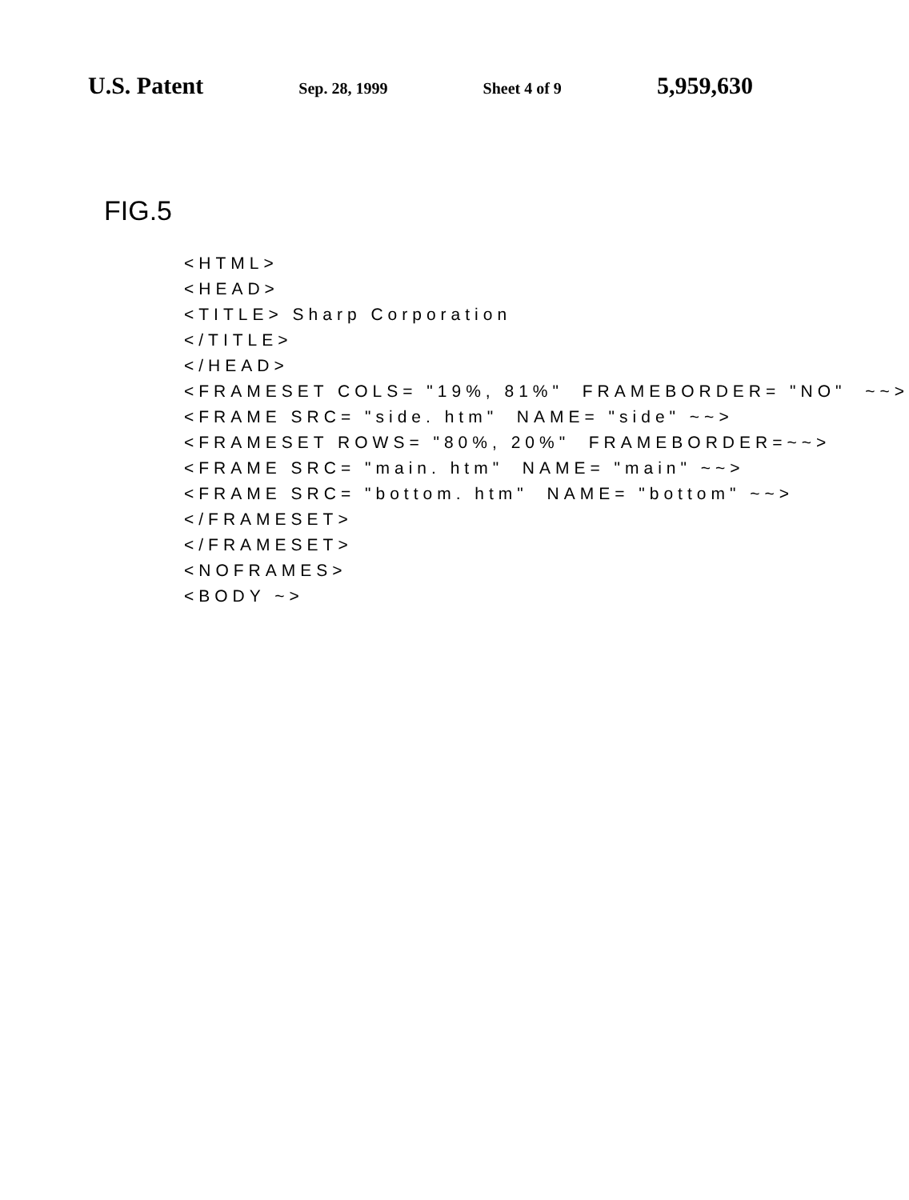U.S. Patent Sep. 28, 1999 Sheet 4 of 9 5,959,630
FIG.5
<HTML> <HEAD> <TITLE> Sharp Corporation </TITLE> </HEAD> <FRAMESET COLS= "19%, 81%" FRAMEBORDER= "NO" ~~> <FRAME SRC= "side. htm" NAME= "side" ~~> <FRAMESET ROWS= "80%, 20%" FRAMEBORDER=~~> <FRAME SRC= "main. htm" NAME= "main" ~~> <FRAME SRC= "bottom. htm" NAME= "bottom" ~~> </FRAMESET> </FRAMESET> <NOFRAMES> <BODY ~>